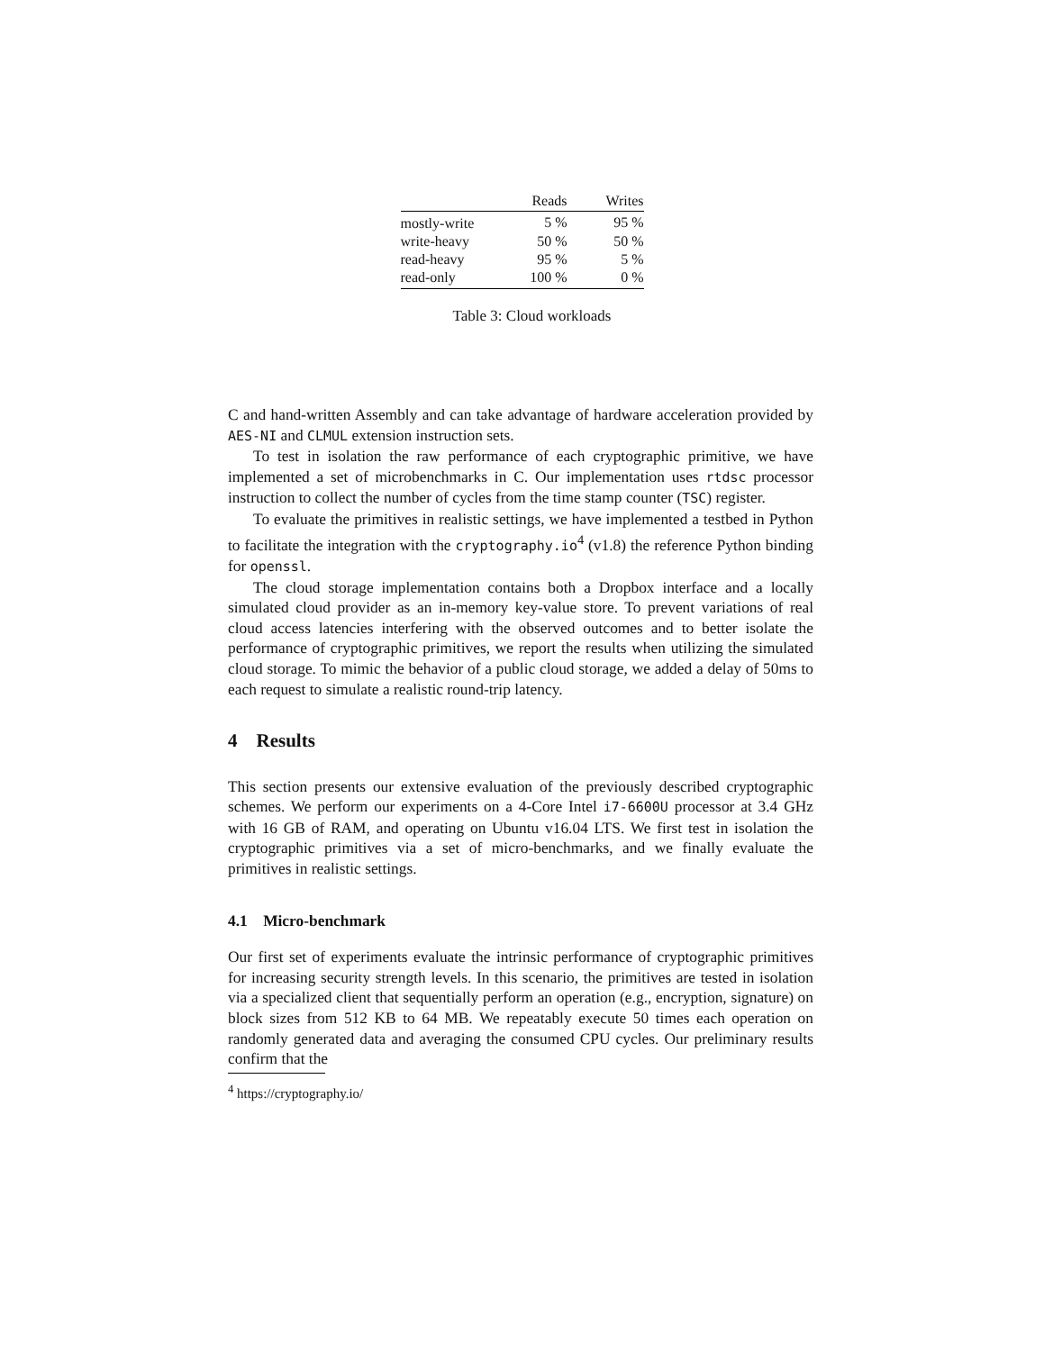| | Reads | Writes |
| --- | --- | --- |
| mostly-write | 5 % | 95 % |
| write-heavy | 50 % | 50 % |
| read-heavy | 95 % | 5 % |
| read-only | 100 % | 0 % |
Table 3: Cloud workloads
C and hand-written Assembly and can take advantage of hardware acceleration provided by AES-NI and CLMUL extension instruction sets.
To test in isolation the raw performance of each cryptographic primitive, we have implemented a set of microbenchmarks in C. Our implementation uses rtdsc processor instruction to collect the number of cycles from the time stamp counter (TSC) register.
To evaluate the primitives in realistic settings, we have implemented a testbed in Python to facilitate the integration with the cryptography.io<sup>4</sup> (v1.8) the reference Python binding for openssl.
The cloud storage implementation contains both a Dropbox interface and a locally simulated cloud provider as an in-memory key-value store. To prevent variations of real cloud access latencies interfering with the observed outcomes and to better isolate the performance of cryptographic primitives, we report the results when utilizing the simulated cloud storage. To mimic the behavior of a public cloud storage, we added a delay of 50ms to each request to simulate a realistic round-trip latency.
4 Results
This section presents our extensive evaluation of the previously described cryptographic schemes. We perform our experiments on a 4-Core Intel i7-6600U processor at 3.4 GHz with 16 GB of RAM, and operating on Ubuntu v16.04 LTS. We first test in isolation the cryptographic primitives via a set of micro-benchmarks, and we finally evaluate the primitives in realistic settings.
4.1 Micro-benchmark
Our first set of experiments evaluate the intrinsic performance of cryptographic primitives for increasing security strength levels. In this scenario, the primitives are tested in isolation via a specialized client that sequentially perform an operation (e.g., encryption, signature) on block sizes from 512 KB to 64 MB. We repeatably execute 50 times each operation on randomly generated data and averaging the consumed CPU cycles. Our preliminary results confirm that the
<sup>4</sup> https://cryptography.io/